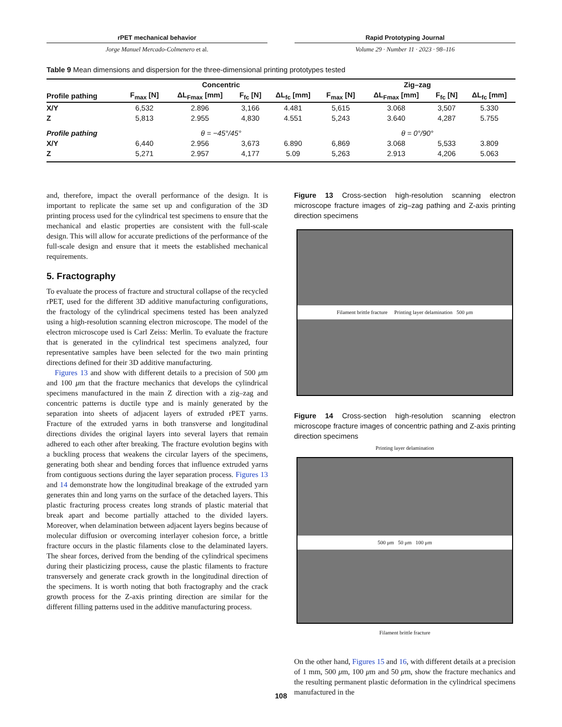rPET mechanical behavior
Jorge Manuel Mercado-Colmenero et al.
Rapid Prototyping Journal
Volume 29 · Number 11 · 2023 · 98–116
Table 9 Mean dimensions and dispersion for the three-dimensional printing prototypes tested
| | Concentric | | | | Zig–zag | | | |
| --- | --- | --- | --- | --- | --- | --- | --- | --- |
| Profile pathing | F<sub>max</sub> [N] | ΔL<sub>Fmax</sub> [mm] | F<sub>fc</sub> [N] | ΔL<sub>fc</sub> [mm] | F<sub>max</sub> [N] | ΔL<sub>Fmax</sub> [mm] | F<sub>fc</sub> [N] | ΔL<sub>fc</sub> [mm] |
| X/Y | 6,532 | 2.896 | 3,166 | 4.481 | 5,615 | 3.068 | 3,507 | 5.330 |
| Z | 5,813 | 2.955 | 4,830 | 4.551 | 5,243 | 3.640 | 4,287 | 5.755 |
| Profile pathing | θ = −45°/45° | | | | θ = 0°/90° | | | |
| X/Y | 6,440 | 2.956 | 3,673 | 6.890 | 6,869 | 3.068 | 5,533 | 3.809 |
| Z | 5,271 | 2.957 | 4,177 | 5.09 | 5,263 | 2.913 | 4,206 | 5.063 |
and, therefore, impact the overall performance of the design. It is important to replicate the same set up and configuration of the 3D printing process used for the cylindrical test specimens to ensure that the mechanical and elastic properties are consistent with the full-scale design. This will allow for accurate predictions of the performance of the full-scale design and ensure that it meets the established mechanical requirements.
5. Fractography
To evaluate the process of fracture and structural collapse of the recycled rPET, used for the different 3D additive manufacturing configurations, the fractology of the cylindrical specimens tested has been analyzed using a high-resolution scanning electron microscope. The model of the electron microscope used is Carl Zeiss: Merlin. To evaluate the fracture that is generated in the cylindrical test specimens analyzed, four representative samples have been selected for the two main printing directions defined for their 3D additive manufacturing.
Figures 13 and show with different details to a precision of 500 μm and 100 μm that the fracture mechanics that develops the cylindrical specimens manufactured in the main Z direction with a zig–zag and concentric patterns is ductile type and is mainly generated by the separation into sheets of adjacent layers of extruded rPET yarns. Fracture of the extruded yarns in both transverse and longitudinal directions divides the original layers into several layers that remain adhered to each other after breaking. The fracture evolution begins with a buckling process that weakens the circular layers of the specimens, generating both shear and bending forces that influence extruded yarns from contiguous sections during the layer separation process. Figures 13 and 14 demonstrate how the longitudinal breakage of the extruded yarn generates thin and long yarns on the surface of the detached layers. This plastic fracturing process creates long strands of plastic material that break apart and become partially attached to the divided layers. Moreover, when delamination between adjacent layers begins because of molecular diffusion or overcoming interlayer cohesion force, a brittle fracture occurs in the plastic filaments close to the delaminated layers. The shear forces, derived from the bending of the cylindrical specimens during their plasticizing process, cause the plastic filaments to fracture transversely and generate crack growth in the longitudinal direction of the specimens. It is worth noting that both fractography and the crack growth process for the Z-axis printing direction are similar for the different filling patterns used in the additive manufacturing process.
Figure 13 Cross-section high-resolution scanning electron microscope fracture images of zig–zag pathing and Z-axis printing direction specimens
Filament brittle fracture Printing layer delamination 500 μm
Figure 14 Cross-section high-resolution scanning electron microscope fracture images of concentric pathing and Z-axis printing direction specimens
Printing layer delamination
500 μm 50 μm 100 μm
Filament brittle fracture
On the other hand, Figures 15 and 16, with different details at a precision of 1 mm, 500 μm, 100 μm and 50 μm, show the fracture mechanics and the resulting permanent plastic deformation in the cylindrical specimens manufactured in the
108